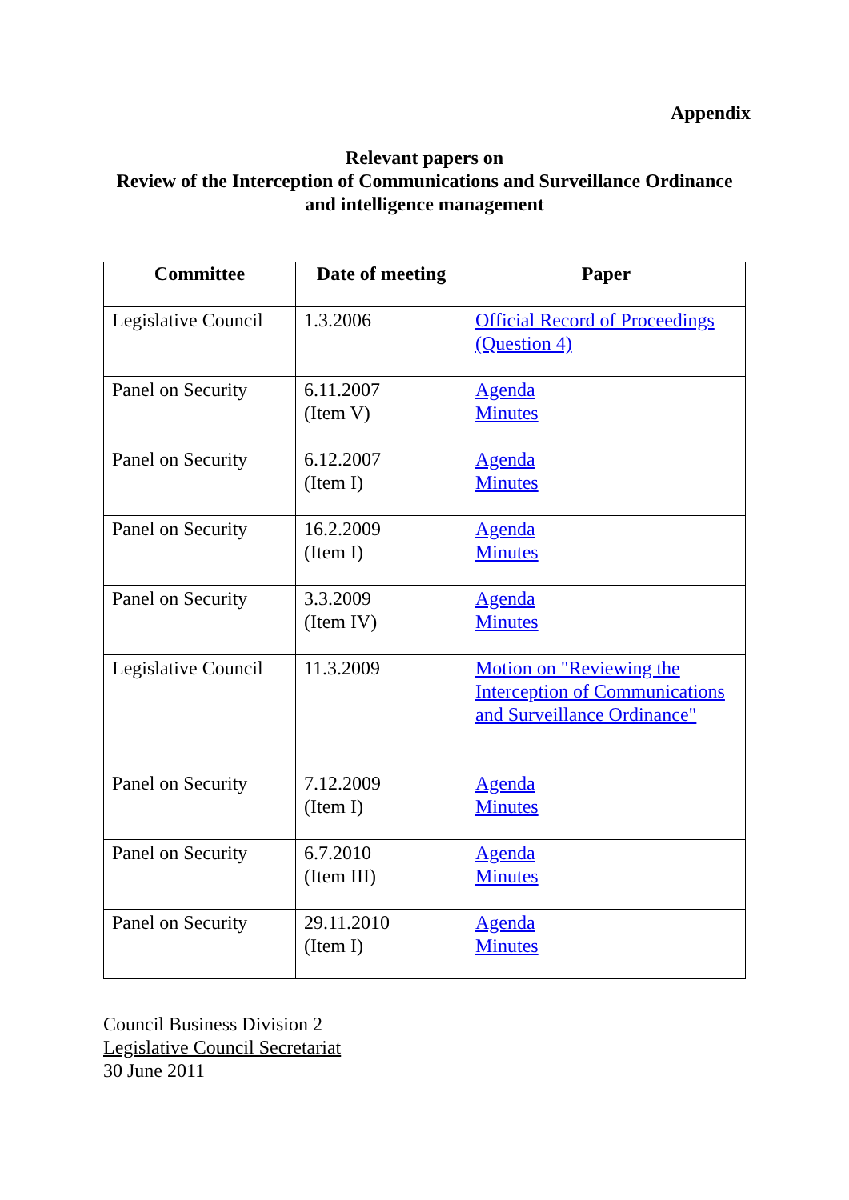Appendix
Relevant papers on
Review of the Interception of Communications and Surveillance Ordinance
and intelligence management
| Committee | Date of meeting | Paper |
| --- | --- | --- |
| Legislative Council | 1.3.2006 | Official Record of Proceedings (Question 4) |
| Panel on Security | 6.11.2007 (Item V) | Agenda Minutes |
| Panel on Security | 6.12.2007 (Item I) | Agenda Minutes |
| Panel on Security | 16.2.2009 (Item I) | Agenda Minutes |
| Panel on Security | 3.3.2009 (Item IV) | Agenda Minutes |
| Legislative Council | 11.3.2009 | Motion on "Reviewing the Interception of Communications and Surveillance Ordinance" |
| Panel on Security | 7.12.2009 (Item I) | Agenda Minutes |
| Panel on Security | 6.7.2010 (Item III) | Agenda Minutes |
| Panel on Security | 29.11.2010 (Item I) | Agenda Minutes |
Council Business Division 2
Legislative Council Secretariat
30 June 2011